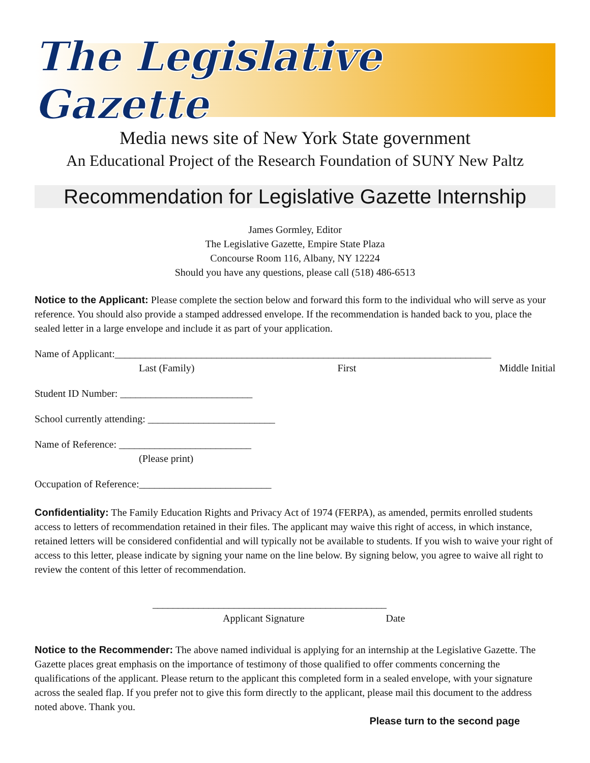The Legislative Gazette
Media news site of New York State government
An Educational Project of the Research Foundation of SUNY New Paltz
Recommendation for Legislative Gazette Internship
James Gormley, Editor
The Legislative Gazette, Empire State Plaza
Concourse Room 116, Albany, NY 12224
Should you have any questions, please call (518) 486-6513
Notice to the Applicant: Please complete the section below and forward this form to the individual who will serve as your reference. You should also provide a stamped addressed envelope. If the recommendation is handed back to you, place the sealed letter in a large envelope and include it as part of your application.
Name of Applicant:__________________________________________________________________________
Last (Family) First Middle Initial
Student ID Number: __________________________
School currently attending: _________________________
Name of Reference: __________________________
(Please print)
Occupation of Reference:__________________________
Confidentiality: The Family Education Rights and Privacy Act of 1974 (FERPA), as amended, permits enrolled students access to letters of recommendation retained in their files. The applicant may waive this right of access, in which instance, retained letters will be considered confidential and will typically not be available to students. If you wish to waive your right of access to this letter, please indicate by signing your name on the line below. By signing below, you agree to waive all right to review the content of this letter of recommendation.
______________________________________________
Applicant Signature Date
Notice to the Recommender: The above named individual is applying for an internship at the Legislative Gazette. The Gazette places great emphasis on the importance of testimony of those qualified to offer comments concerning the qualifications of the applicant. Please return to the applicant this completed form in a sealed envelope, with your signature across the sealed flap. If you prefer not to give this form directly to the applicant, please mail this document to the address noted above. Thank you.
Please turn to the second page